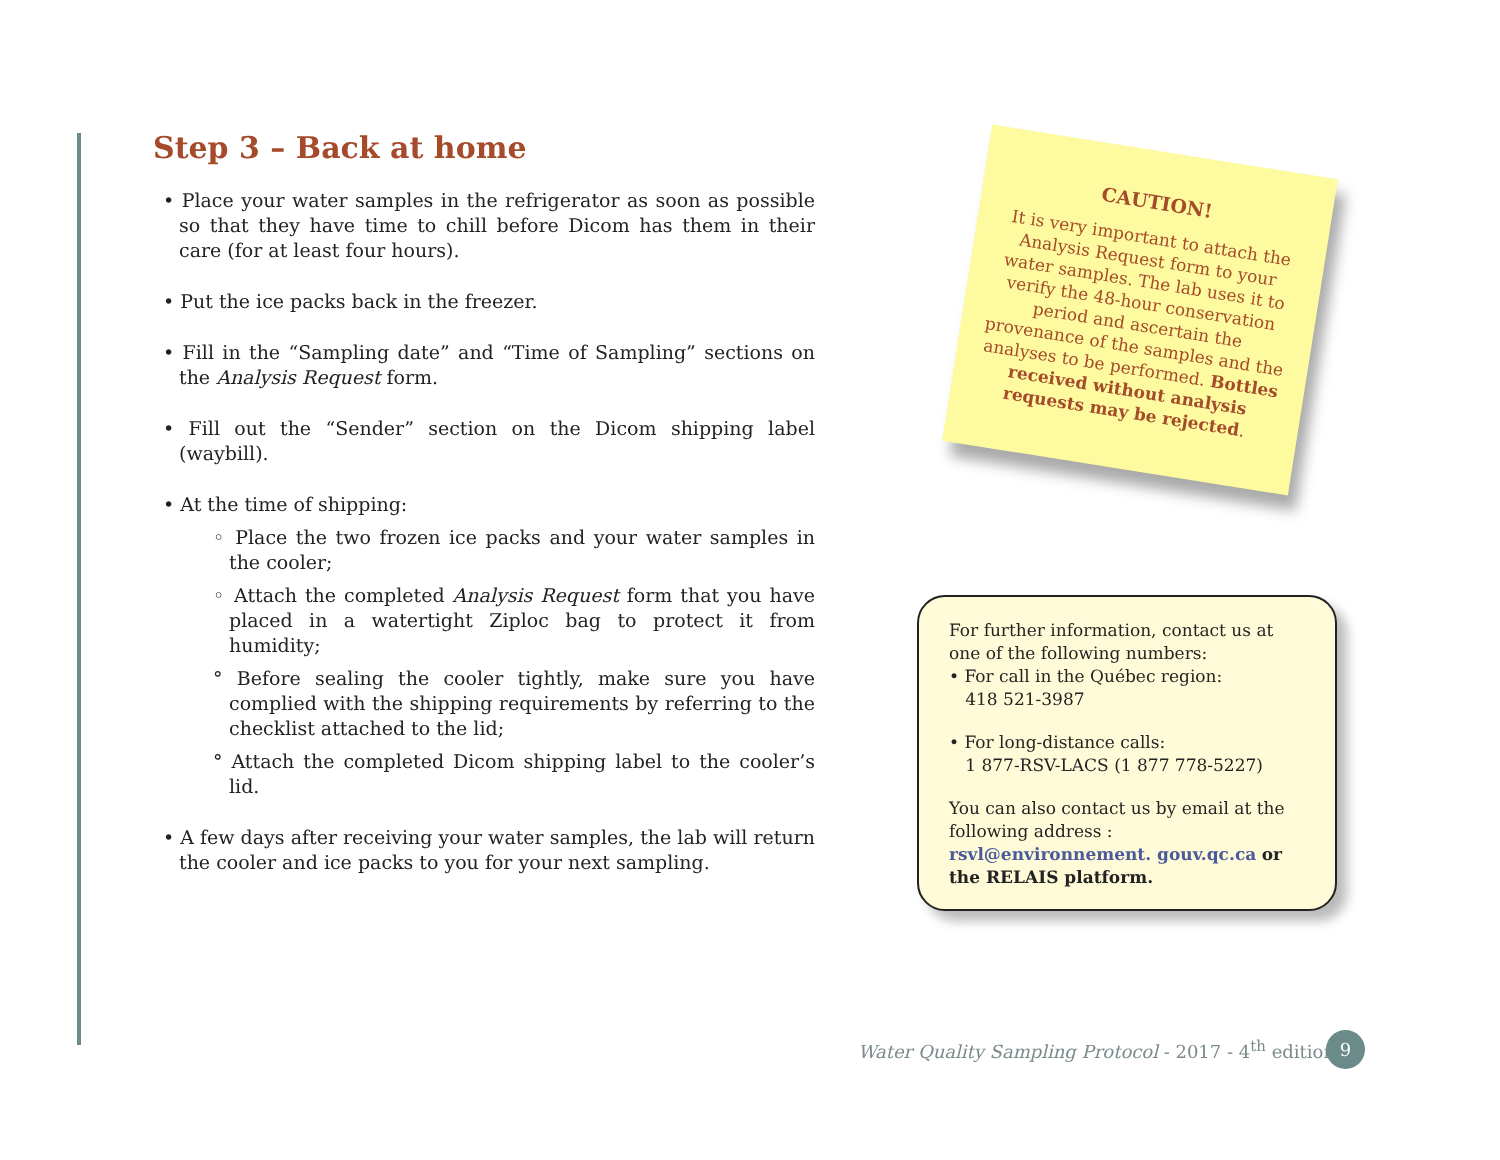Step 3 – Back at home
• Place your water samples in the refrigerator as soon as possible so that they have time to chill before Dicom has them in their care (for at least four hours).
• Put the ice packs back in the freezer.
• Fill in the “Sampling date” and “Time of Sampling” sections on the Analysis Request form.
• Fill out the “Sender” section on the Dicom shipping label (waybill).
• At the time of shipping:
◦ Place the two frozen ice packs and your water samples in the cooler;
◦ Attach the completed Analysis Request form that you have placed in a watertight Ziploc bag to protect it from humidity;
° Before sealing the cooler tightly, make sure you have complied with the shipping requirements by referring to the checklist attached to the lid;
° Attach the completed Dicom shipping label to the cooler’s lid.
• A few days after receiving your water samples, the lab will return the cooler and ice packs to you for your next sampling.
CAUTION!
It is very important to attach the Analysis Request form to your water samples. The lab uses it to verify the 48-hour conservation period and ascertain the provenance of the samples and the analyses to be performed. Bottles received without analysis requests may be rejected.
For further information, contact us at one of the following numbers:
• For call in the Québec region:
418 521-3987
• For long-distance calls:
1 877-RSV-LACS (1 877 778-5227)
You can also contact us by email at the following address : rsvl@environnement. gouv.qc.ca or the RELAIS platform.
Water Quality Sampling Protocol - 2017 - 4<sup>th</sup> edition
9